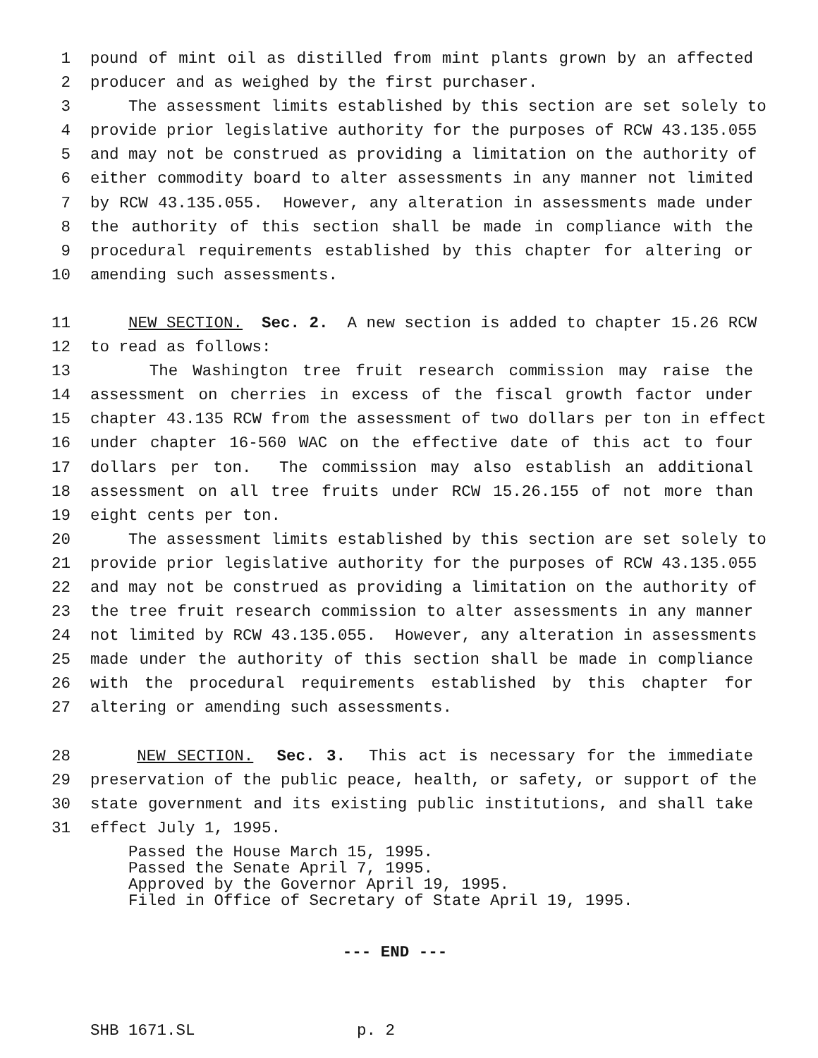1 pound of mint oil as distilled from mint plants grown by an affected
2 producer and as weighed by the first purchaser.
3 The assessment limits established by this section are set solely to
4 provide prior legislative authority for the purposes of RCW 43.135.055
5 and may not be construed as providing a limitation on the authority of
6 either commodity board to alter assessments in any manner not limited
7 by RCW 43.135.055. However, any alteration in assessments made under
8 the authority of this section shall be made in compliance with the
9 procedural requirements established by this chapter for altering or
10 amending such assessments.
11 NEW SECTION. Sec. 2. A new section is added to chapter 15.26 RCW
12 to read as follows:
13 The Washington tree fruit research commission may raise the
14 assessment on cherries in excess of the fiscal growth factor under
15 chapter 43.135 RCW from the assessment of two dollars per ton in effect
16 under chapter 16-560 WAC on the effective date of this act to four
17 dollars per ton. The commission may also establish an additional
18 assessment on all tree fruits under RCW 15.26.155 of not more than
19 eight cents per ton.
20 The assessment limits established by this section are set solely to
21 provide prior legislative authority for the purposes of RCW 43.135.055
22 and may not be construed as providing a limitation on the authority of
23 the tree fruit research commission to alter assessments in any manner
24 not limited by RCW 43.135.055. However, any alteration in assessments
25 made under the authority of this section shall be made in compliance
26 with the procedural requirements established by this chapter for
27 altering or amending such assessments.
28 NEW SECTION. Sec. 3. This act is necessary for the immediate
29 preservation of the public peace, health, or safety, or support of the
30 state government and its existing public institutions, and shall take
31 effect July 1, 1995.
Passed the House March 15, 1995. Passed the Senate April 7, 1995. Approved by the Governor April 19, 1995. Filed in Office of Secretary of State April 19, 1995.
--- END ---
SHB 1671.SL p. 2